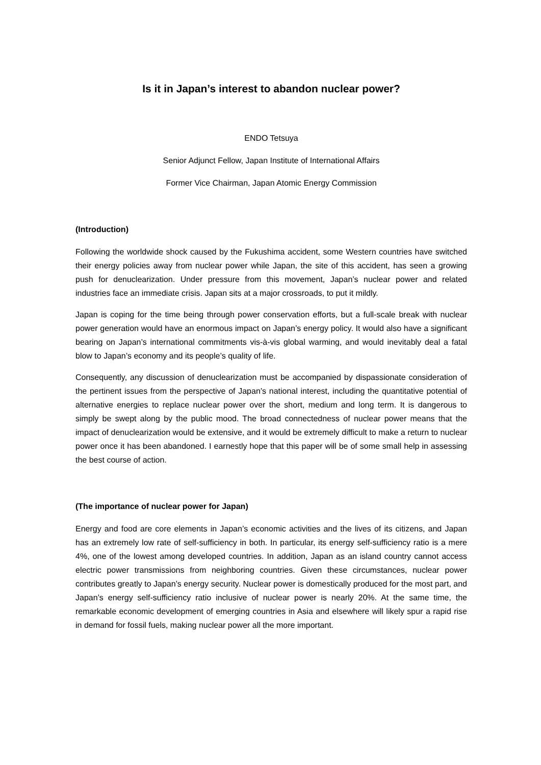Is it in Japan’s interest to abandon nuclear power?
ENDO Tetsuya
Senior Adjunct Fellow, Japan Institute of International Affairs
Former Vice Chairman, Japan Atomic Energy Commission
(Introduction)
Following the worldwide shock caused by the Fukushima accident, some Western countries have switched their energy policies away from nuclear power while Japan, the site of this accident, has seen a growing push for denuclearization. Under pressure from this movement, Japan’s nuclear power and related industries face an immediate crisis. Japan sits at a major crossroads, to put it mildly.
Japan is coping for the time being through power conservation efforts, but a full-scale break with nuclear power generation would have an enormous impact on Japan’s energy policy. It would also have a significant bearing on Japan’s international commitments vis-à-vis global warming, and would inevitably deal a fatal blow to Japan’s economy and its people’s quality of life.
Consequently, any discussion of denuclearization must be accompanied by dispassionate consideration of the pertinent issues from the perspective of Japan’s national interest, including the quantitative potential of alternative energies to replace nuclear power over the short, medium and long term. It is dangerous to simply be swept along by the public mood. The broad connectedness of nuclear power means that the impact of denuclearization would be extensive, and it would be extremely difficult to make a return to nuclear power once it has been abandoned. I earnestly hope that this paper will be of some small help in assessing the best course of action.
(The importance of nuclear power for Japan)
Energy and food are core elements in Japan’s economic activities and the lives of its citizens, and Japan has an extremely low rate of self-sufficiency in both. In particular, its energy self-sufficiency ratio is a mere 4%, one of the lowest among developed countries. In addition, Japan as an island country cannot access electric power transmissions from neighboring countries. Given these circumstances, nuclear power contributes greatly to Japan’s energy security. Nuclear power is domestically produced for the most part, and Japan’s energy self-sufficiency ratio inclusive of nuclear power is nearly 20%. At the same time, the remarkable economic development of emerging countries in Asia and elsewhere will likely spur a rapid rise in demand for fossil fuels, making nuclear power all the more important.